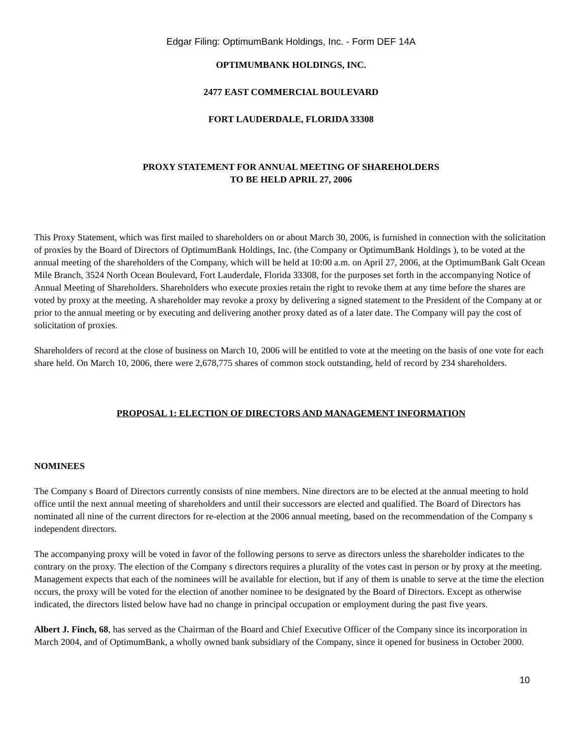Edgar Filing: OptimumBank Holdings, Inc. - Form DEF 14A
OPTIMUMBANK HOLDINGS, INC.
2477 EAST COMMERCIAL BOULEVARD
FORT LAUDERDALE, FLORIDA 33308
PROXY STATEMENT FOR ANNUAL MEETING OF SHAREHOLDERS
TO BE HELD APRIL 27, 2006
This Proxy Statement, which was first mailed to shareholders on or about March 30, 2006, is furnished in connection with the solicitation of proxies by the Board of Directors of OptimumBank Holdings, Inc. (the Company or OptimumBank Holdings ), to be voted at the annual meeting of the shareholders of the Company, which will be held at 10:00 a.m. on April 27, 2006, at the OptimumBank Galt Ocean Mile Branch, 3524 North Ocean Boulevard, Fort Lauderdale, Florida 33308, for the purposes set forth in the accompanying Notice of Annual Meeting of Shareholders. Shareholders who execute proxies retain the right to revoke them at any time before the shares are voted by proxy at the meeting. A shareholder may revoke a proxy by delivering a signed statement to the President of the Company at or prior to the annual meeting or by executing and delivering another proxy dated as of a later date. The Company will pay the cost of solicitation of proxies.
Shareholders of record at the close of business on March 10, 2006 will be entitled to vote at the meeting on the basis of one vote for each share held. On March 10, 2006, there were 2,678,775 shares of common stock outstanding, held of record by 234 shareholders.
PROPOSAL 1: ELECTION OF DIRECTORS AND MANAGEMENT INFORMATION
NOMINEES
The Company s Board of Directors currently consists of nine members. Nine directors are to be elected at the annual meeting to hold office until the next annual meeting of shareholders and until their successors are elected and qualified. The Board of Directors has nominated all nine of the current directors for re-election at the 2006 annual meeting, based on the recommendation of the Company s independent directors.
The accompanying proxy will be voted in favor of the following persons to serve as directors unless the shareholder indicates to the contrary on the proxy. The election of the Company s directors requires a plurality of the votes cast in person or by proxy at the meeting. Management expects that each of the nominees will be available for election, but if any of them is unable to serve at the time the election occurs, the proxy will be voted for the election of another nominee to be designated by the Board of Directors. Except as otherwise indicated, the directors listed below have had no change in principal occupation or employment during the past five years.
Albert J. Finch, 68, has served as the Chairman of the Board and Chief Executive Officer of the Company since its incorporation in March 2004, and of OptimumBank, a wholly owned bank subsidiary of the Company, since it opened for business in October 2000.
10